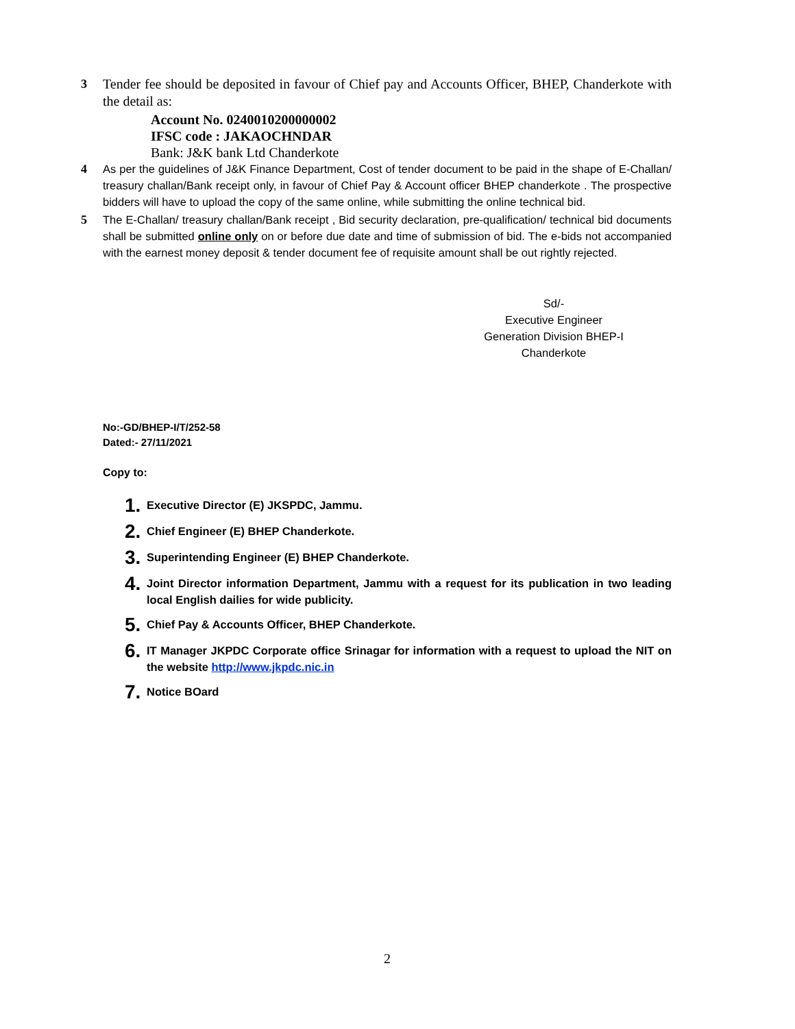3
Tender fee should be deposited in favour of Chief pay and Accounts Officer, BHEP, Chanderkote with the detail as:
Account No. 0240010200000002
IFSC code : JAKAOCHNDAR
Bank: J&K bank Ltd Chanderkote
4
As per the guidelines of J&K Finance Department, Cost of tender document to be paid in the shape of E-Challan/ treasury challan/Bank receipt only, in favour of Chief Pay & Account officer BHEP chanderkote . The prospective bidders will have to upload the copy of the same online, while submitting the online technical bid.
5
The E-Challan/ treasury challan/Bank receipt , Bid security declaration, pre-qualification/ technical bid documents shall be submitted online only on or before due date and time of submission of bid. The e-bids not accompanied with the earnest money deposit & tender document fee of requisite amount shall be out rightly rejected.
Sd/-
Executive Engineer
Generation Division BHEP-I
Chanderkote
No:-GD/BHEP-I/T/252-58
Dated:- 27/11/2021
Copy to:
1. Executive Director (E) JKSPDC, Jammu.
2. Chief Engineer (E) BHEP Chanderkote.
3. Superintending Engineer (E) BHEP Chanderkote.
4. Joint Director information Department, Jammu with a request for its publication in two leading local English dailies for wide publicity.
5. Chief Pay & Accounts Officer, BHEP Chanderkote.
6. IT Manager JKPDC Corporate office Srinagar for information with a request to upload the NIT on the website http://www.jkpdc.nic.in
7. Notice BOard
2